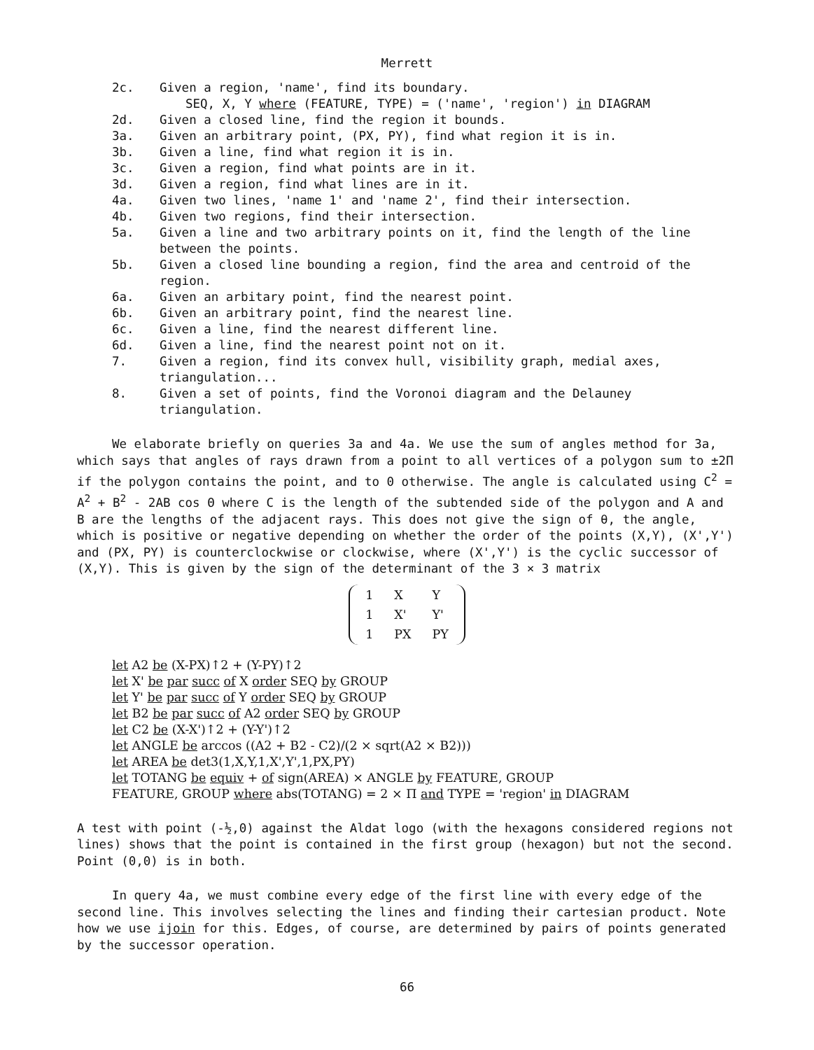Merrett
2c. Given a region, 'name', find its boundary.
SEQ, X, Y where (FEATURE, TYPE) = ('name', 'region') in DIAGRAM
2d. Given a closed line, find the region it bounds.
3a. Given an arbitrary point, (PX, PY), find what region it is in.
3b. Given a line, find what region it is in.
3c. Given a region, find what points are in it.
3d. Given a region, find what lines are in it.
4a. Given two lines, 'name 1' and 'name 2', find their intersection.
4b. Given two regions, find their intersection.
5a. Given a line and two arbitrary points on it, find the length of the line between the points.
5b. Given a closed line bounding a region, find the area and centroid of the region.
6a. Given an arbitary point, find the nearest point.
6b. Given an arbitrary point, find the nearest line.
6c. Given a line, find the nearest different line.
6d. Given a line, find the nearest point not on it.
7. Given a region, find its convex hull, visibility graph, medial axes, triangulation...
8. Given a set of points, find the Voronoi diagram and the Delauney triangulation.
We elaborate briefly on queries 3a and 4a. We use the sum of angles method for 3a, which says that angles of rays drawn from a point to all vertices of a polygon sum to ±2Π if the polygon contains the point, and to 0 otherwise. The angle is calculated using C<sup>2</sup> = A<sup>2</sup> + B<sup>2</sup> - 2AB cos Θ where C is the length of the subtended side of the polygon and A and B are the lengths of the adjacent rays. This does not give the sign of θ, the angle, which is positive or negative depending on whether the order of the points (X,Y), (X',Y') and (PX, PY) is counterclockwise or clockwise, where (X',Y') is the cyclic successor of (X,Y). This is given by the sign of the determinant of the 3 × 3 matrix
| 1 | X | Y |
| 1 | X' | Y' |
| 1 | PX | PY |
let A2 be (X-PX)↑2 + (Y-PY)↑2
let X' be par succ of X order SEQ by GROUP
let Y' be par succ of Y order SEQ by GROUP
let B2 be par succ of A2 order SEQ by GROUP
let C2 be (X-X')↑2 + (Y-Y')↑2
let ANGLE be arccos ((A2 + B2 - C2)/(2 × sqrt(A2 × B2)))
let AREA be det3(1,X,Y,1,X',Y',1,PX,PY)
let TOTANG be equiv + of sign(AREA) × ANGLE by FEATURE, GROUP
FEATURE, GROUP where abs(TOTANG) = 2 × Π and TYPE = 'region' in DIAGRAM
A test with point (-½,0) against the Aldat logo (with the hexagons considered regions not lines) shows that the point is contained in the first group (hexagon) but not the second. Point (0,0) is in both.
In query 4a, we must combine every edge of the first line with every edge of the second line. This involves selecting the lines and finding their cartesian product. Note how we use ijoin for this. Edges, of course, are determined by pairs of points generated by the successor operation.
66